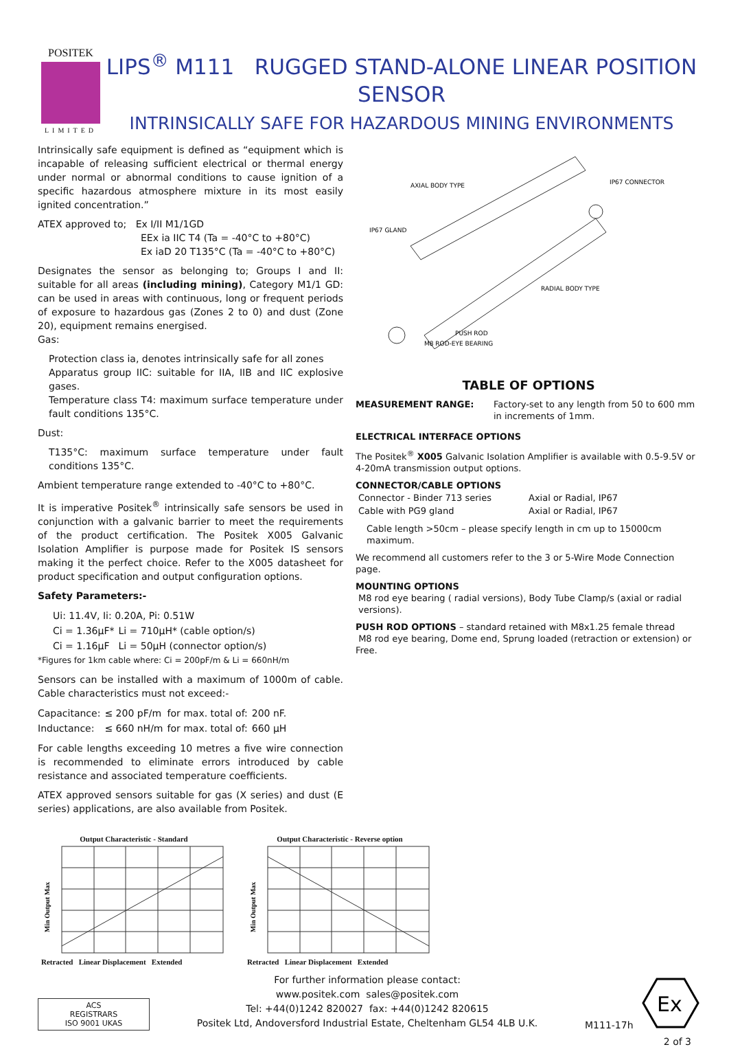POSITEK
LIMITED
LIPS<sup>®</sup> M111 RUGGED STAND-ALONE LINEAR POSITION SENSOR
INTRINSICALLY SAFE FOR HAZARDOUS MINING ENVIRONMENTS
Intrinsically safe equipment is defined as “equipment which is incapable of releasing sufficient electrical or thermal energy under normal or abnormal conditions to cause ignition of a specific hazardous atmosphere mixture in its most easily ignited concentration.”
ATEX approved to; Ex I/II M1/1GD
EEx ia IIC T4 (Ta = -40°C to +80°C)
Ex iaD 20 T135°C (Ta = -40°C to +80°C)
Designates the sensor as belonging to; Groups I and II: suitable for all areas (including mining), Category M1/1 GD: can be used in areas with continuous, long or frequent periods of exposure to hazardous gas (Zones 2 to 0) and dust (Zone 20), equipment remains energised.
Gas:
Protection class ia, denotes intrinsically safe for all zones
Apparatus group IIC: suitable for IIA, IIB and IIC explosive gases.
Temperature class T4: maximum surface temperature under fault conditions 135°C.
Dust:
T135°C: maximum surface temperature under fault conditions 135°C.
Ambient temperature range extended to -40°C to +80°C.
It is imperative Positek<sup>®</sup> intrinsically safe sensors be used in conjunction with a galvanic barrier to meet the requirements of the product certification. The Positek X005 Galvanic Isolation Amplifier is purpose made for Positek IS sensors making it the perfect choice. Refer to the X005 datasheet for product specification and output configuration options.
Safety Parameters:-
| Ui: 11.4V, Ii: 0.20A, Pi: 0.51W | |
| Ci = 1.36µF* | Li = 710µH* (cable option/s) |
| Ci = 1.16µF | Li = 50µH (connector option/s) |
*Figures for 1km cable where: Ci = 200pF/m & Li = 660nH/m
Sensors can be installed with a maximum of 1000m of cable. Cable characteristics must not exceed:-
| Capacitance: | ≤ 200 pF/m | for max. total of: | 200 nF. |
| Inductance: | ≤ 660 nH/m | for max. total of: | 660 µH |
For cable lengths exceeding 10 metres a five wire connection is recommended to eliminate errors introduced by cable resistance and associated temperature coefficients.
ATEX approved sensors suitable for gas (X series) and dust (E series) applications, are also available from Positek.
AXIAL BODY TYPE
IP67 CONNECTOR
IP67 GLAND
RADIAL BODY TYPE
PUSH ROD
M8 ROD-EYE BEARING
TABLE OF OPTIONS
| MEASUREMENT RANGE: | Factory-set to any length from 50 to 600 mm in increments of 1mm. |
ELECTRICAL INTERFACE OPTIONS
The Positek<sup>®</sup> X005 Galvanic Isolation Amplifier is available with 0.5-9.5V or 4-20mA transmission output options.
CONNECTOR/CABLE OPTIONS
| Connector - Binder 713 series | Axial or Radial, IP67 |
| Cable with PG9 gland | Axial or Radial, IP67 |
Cable length >50cm – please specify length in cm up to 15000cm maximum.
We recommend all customers refer to the 3 or 5-Wire Mode Connection page.
MOUNTING OPTIONS
M8 rod eye bearing ( radial versions), Body Tube Clamp/s (axial or radial versions).
PUSH ROD OPTIONS – standard retained with M8x1.25 female thread
M8 rod eye bearing, Dome end, Sprung loaded (retraction or extension) or Free.
Output Characteristic - Standard
Min Output Max
Retracted Linear Displacement Extended
Output Characteristic - Reverse option
Min Output Max
Retracted Linear Displacement Extended
ACS
REGISTRARS
ISO 9001 UKAS
For further information please contact:
www.positek.com sales@positek.com
Tel: +44(0)1242 820027 fax: +44(0)1242 820615
Positek Ltd, Andoversford Industrial Estate, Cheltenham GL54 4LB U.K.
M111-17h
Ex
2 of 3